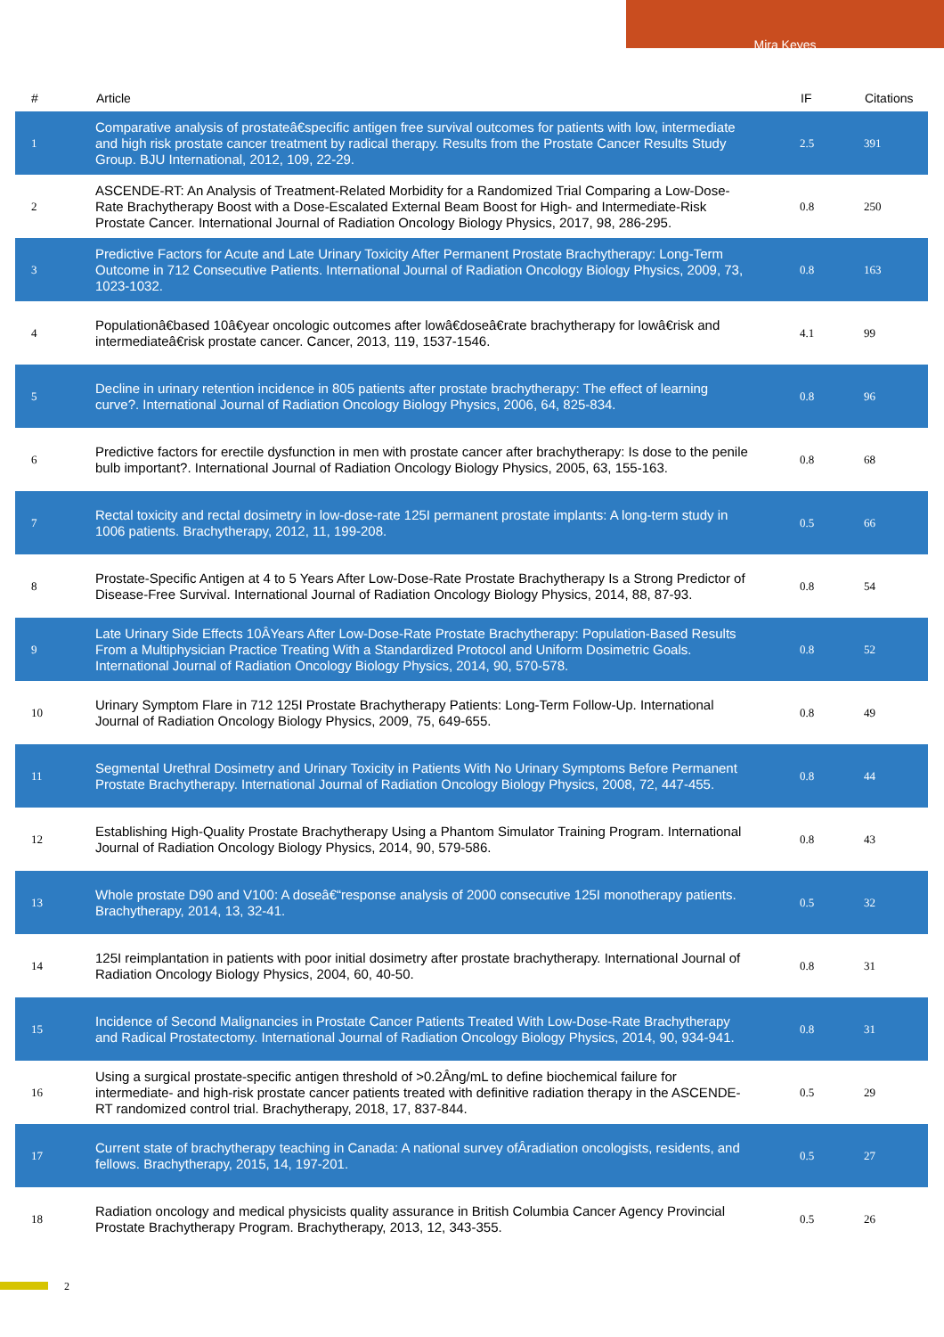Mira Keyes
| # | Article | IF | Citations |
| --- | --- | --- | --- |
| 1 | Comparative analysis of prostateâ€specific antigen free survival outcomes for patients with low, intermediate and high risk prostate cancer treatment by radical therapy. Results from the Prostate Cancer Results Study Group. BJU International, 2012, 109, 22-29. | 2.5 | 391 |
| 2 | ASCENDE-RT: An Analysis of Treatment-Related Morbidity for a Randomized Trial Comparing a Low-Dose-Rate Brachytherapy Boost with a Dose-Escalated External Beam Boost for High- and Intermediate-Risk Prostate Cancer. International Journal of Radiation Oncology Biology Physics, 2017, 98, 286-295. | 0.8 | 250 |
| 3 | Predictive Factors for Acute and Late Urinary Toxicity After Permanent Prostate Brachytherapy: Long-Term Outcome in 712 Consecutive Patients. International Journal of Radiation Oncology Biology Physics, 2009, 73, 1023-1032. | 0.8 | 163 |
| 4 | Populationâ€based 10â€year oncologic outcomes after lowâ€doseâ€rate brachytherapy for lowâ€risk and intermediateâ€risk prostate cancer. Cancer, 2013, 119, 1537-1546. | 4.1 | 99 |
| 5 | Decline in urinary retention incidence in 805 patients after prostate brachytherapy: The effect of learning curve?. International Journal of Radiation Oncology Biology Physics, 2006, 64, 825-834. | 0.8 | 96 |
| 6 | Predictive factors for erectile dysfunction in men with prostate cancer after brachytherapy: Is dose to the penile bulb important?. International Journal of Radiation Oncology Biology Physics, 2005, 63, 155-163. | 0.8 | 68 |
| 7 | Rectal toxicity and rectal dosimetry in low-dose-rate 125I permanent prostate implants: A long-term study in 1006 patients. Brachytherapy, 2012, 11, 199-208. | 0.5 | 66 |
| 8 | Prostate-Specific Antigen at 4 to 5 Years After Low-Dose-Rate Prostate Brachytherapy Is a Strong Predictor of Disease-Free Survival. International Journal of Radiation Oncology Biology Physics, 2014, 88, 87-93. | 0.8 | 54 |
| 9 | Late Urinary Side Effects 10ÂYears After Low-Dose-Rate Prostate Brachytherapy: Population-Based Results From a Multiphysician Practice Treating With a Standardized Protocol and Uniform Dosimetric Goals. International Journal of Radiation Oncology Biology Physics, 2014, 90, 570-578. | 0.8 | 52 |
| 10 | Urinary Symptom Flare in 712 125I Prostate Brachytherapy Patients: Long-Term Follow-Up. International Journal of Radiation Oncology Biology Physics, 2009, 75, 649-655. | 0.8 | 49 |
| 11 | Segmental Urethral Dosimetry and Urinary Toxicity in Patients With No Urinary Symptoms Before Permanent Prostate Brachytherapy. International Journal of Radiation Oncology Biology Physics, 2008, 72, 447-455. | 0.8 | 44 |
| 12 | Establishing High-Quality Prostate Brachytherapy Using a Phantom Simulator Training Program. International Journal of Radiation Oncology Biology Physics, 2014, 90, 579-586. | 0.8 | 43 |
| 13 | Whole prostate D90 and V100: A doseâ€“response analysis of 2000 consecutive 125I monotherapy patients. Brachytherapy, 2014, 13, 32-41. | 0.5 | 32 |
| 14 | 125I reimplantation in patients with poor initial dosimetry after prostate brachytherapy. International Journal of Radiation Oncology Biology Physics, 2004, 60, 40-50. | 0.8 | 31 |
| 15 | Incidence of Second Malignancies in Prostate Cancer Patients Treated With Low-Dose-Rate Brachytherapy and Radical Prostatectomy. International Journal of Radiation Oncology Biology Physics, 2014, 90, 934-941. | 0.8 | 31 |
| 16 | Using a surgical prostate-specific antigen threshold of >0.2Âng/mL to define biochemical failure for intermediate- and high-risk prostate cancer patients treated with definitive radiation therapy in the ASCENDE-RT randomized control trial. Brachytherapy, 2018, 17, 837-844. | 0.5 | 29 |
| 17 | Current state of brachytherapy teaching in Canada: A national survey ofÂradiation oncologists, residents, and fellows. Brachytherapy, 2015, 14, 197-201. | 0.5 | 27 |
| 18 | Radiation oncology and medical physicists quality assurance in British Columbia Cancer Agency Provincial Prostate Brachytherapy Program. Brachytherapy, 2013, 12, 343-355. | 0.5 | 26 |
2